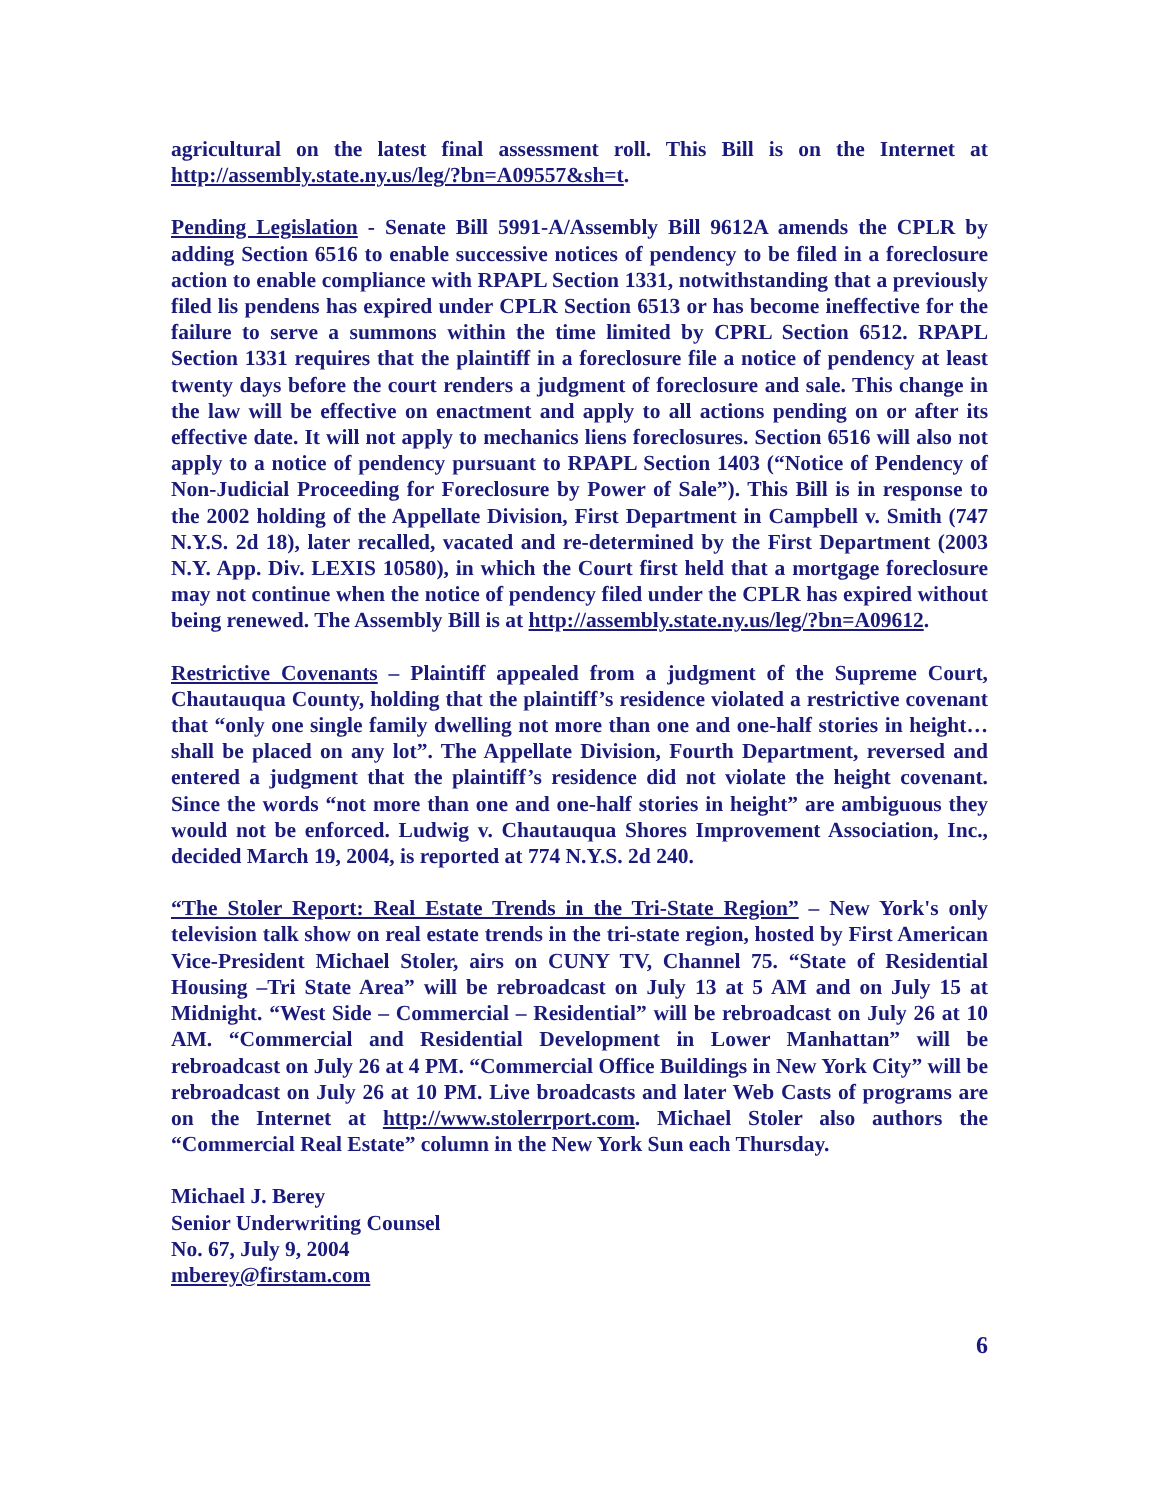agricultural on the latest final assessment roll. This Bill is on the Internet at http://assembly.state.ny.us/leg/?bn=A09557&sh=t.
Pending Legislation - Senate Bill 5991-A/Assembly Bill 9612A amends the CPLR by adding Section 6516 to enable successive notices of pendency to be filed in a foreclosure action to enable compliance with RPAPL Section 1331, notwithstanding that a previously filed lis pendens has expired under CPLR Section 6513 or has become ineffective for the failure to serve a summons within the time limited by CPRL Section 6512. RPAPL Section 1331 requires that the plaintiff in a foreclosure file a notice of pendency at least twenty days before the court renders a judgment of foreclosure and sale. This change in the law will be effective on enactment and apply to all actions pending on or after its effective date. It will not apply to mechanics liens foreclosures. Section 6516 will also not apply to a notice of pendency pursuant to RPAPL Section 1403 (“Notice of Pendency of Non-Judicial Proceeding for Foreclosure by Power of Sale”). This Bill is in response to the 2002 holding of the Appellate Division, First Department in Campbell v. Smith (747 N.Y.S. 2d 18), later recalled, vacated and re-determined by the First Department (2003 N.Y. App. Div. LEXIS 10580), in which the Court first held that a mortgage foreclosure may not continue when the notice of pendency filed under the CPLR has expired without being renewed. The Assembly Bill is at http://assembly.state.ny.us/leg/?bn=A09612.
Restrictive Covenants – Plaintiff appealed from a judgment of the Supreme Court, Chautauqua County, holding that the plaintiff’s residence violated a restrictive covenant that “only one single family dwelling not more than one and one-half stories in height…shall be placed on any lot”. The Appellate Division, Fourth Department, reversed and entered a judgment that the plaintiff’s residence did not violate the height covenant. Since the words “not more than one and one-half stories in height” are ambiguous they would not be enforced. Ludwig v. Chautauqua Shores Improvement Association, Inc., decided March 19, 2004, is reported at 774 N.Y.S. 2d 240.
“The Stoler Report: Real Estate Trends in the Tri-State Region” – New York's only television talk show on real estate trends in the tri-state region, hosted by First American Vice-President Michael Stoler, airs on CUNY TV, Channel 75. “State of Residential Housing –Tri State Area” will be rebroadcast on July 13 at 5 AM and on July 15 at Midnight. “West Side – Commercial – Residential” will be rebroadcast on July 26 at 10 AM. “Commercial and Residential Development in Lower Manhattan” will be rebroadcast on July 26 at 4 PM. “Commercial Office Buildings in New York City” will be rebroadcast on July 26 at 10 PM. Live broadcasts and later Web Casts of programs are on the Internet at http://www.stolerrport.com. Michael Stoler also authors the “Commercial Real Estate” column in the New York Sun each Thursday.
Michael J. Berey
Senior Underwriting Counsel
No. 67, July 9, 2004
mberey@firstam.com
6